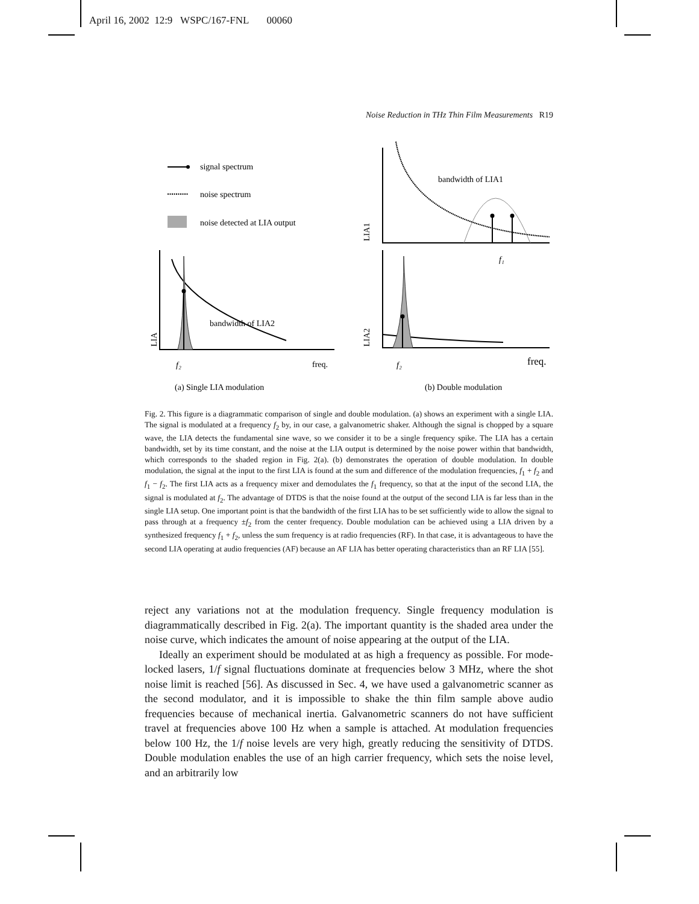April 16, 2002 12:9 WSPC/167-FNL 00060
Noise Reduction in THz Thin Film Measurements R19
signal spectrum
noise spectrum
noise detected at LIA output
bandwidth of LIA2
LIA
f₂
freq.
bandwidth of LIA1
f₁
LIA1
LIA2
f₂
freq.
(a) Single LIA modulation
(b) Double modulation
Fig. 2. This figure is a diagrammatic comparison of single and double modulation. (a) shows an experiment with a single LIA. The signal is modulated at a frequency f<sub>2</sub> by, in our case, a galvanometric shaker. Although the signal is chopped by a square wave, the LIA detects the fundamental sine wave, so we consider it to be a single frequency spike. The LIA has a certain bandwidth, set by its time constant, and the noise at the LIA output is determined by the noise power within that bandwidth, which corresponds to the shaded region in Fig. 2(a). (b) demonstrates the operation of double modulation. In double modulation, the signal at the input to the first LIA is found at the sum and difference of the modulation frequencies, f<sub>1</sub> + f<sub>2</sub> and f<sub>1</sub> − f<sub>2</sub>. The first LIA acts as a frequency mixer and demodulates the f<sub>1</sub> frequency, so that at the input of the second LIA, the signal is modulated at f<sub>2</sub>. The advantage of DTDS is that the noise found at the output of the second LIA is far less than in the single LIA setup. One important point is that the bandwidth of the first LIA has to be set sufficiently wide to allow the signal to pass through at a frequency ±f<sub>2</sub> from the center frequency. Double modulation can be achieved using a LIA driven by a synthesized frequency f<sub>1</sub> + f<sub>2</sub>, unless the sum frequency is at radio frequencies (RF). In that case, it is advantageous to have the second LIA operating at audio frequencies (AF) because an AF LIA has better operating characteristics than an RF LIA [55].
reject any variations not at the modulation frequency. Single frequency modulation is diagrammatically described in Fig. 2(a). The important quantity is the shaded area under the noise curve, which indicates the amount of noise appearing at the output of the LIA.
Ideally an experiment should be modulated at as high a frequency as possible. For mode-locked lasers, 1/f signal fluctuations dominate at frequencies below 3 MHz, where the shot noise limit is reached [56]. As discussed in Sec. 4, we have used a galvanometric scanner as the second modulator, and it is impossible to shake the thin film sample above audio frequencies because of mechanical inertia. Galvanometric scanners do not have sufficient travel at frequencies above 100 Hz when a sample is attached. At modulation frequencies below 100 Hz, the 1/f noise levels are very high, greatly reducing the sensitivity of DTDS. Double modulation enables the use of an high carrier frequency, which sets the noise level, and an arbitrarily low